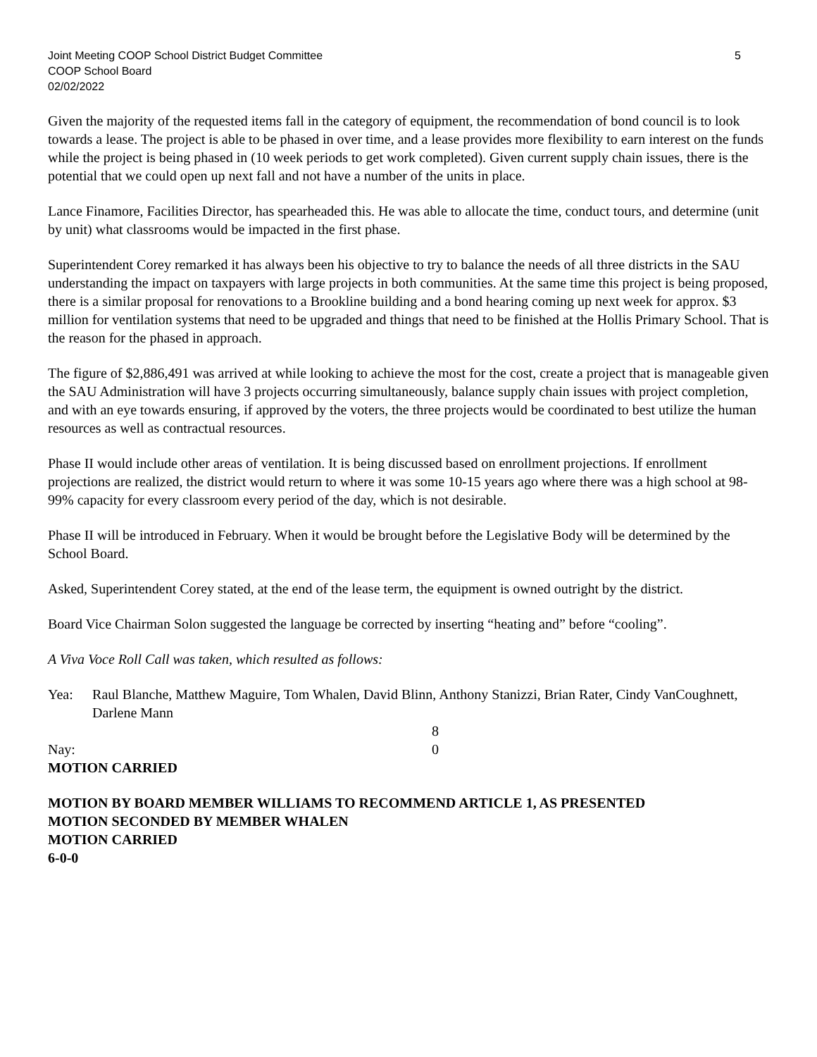Joint Meeting COOP School District Budget Committee
COOP School Board
02/02/2022
5
Given the majority of the requested items fall in the category of equipment, the recommendation of bond council is to look towards a lease. The project is able to be phased in over time, and a lease provides more flexibility to earn interest on the funds while the project is being phased in (10 week periods to get work completed). Given current supply chain issues, there is the potential that we could open up next fall and not have a number of the units in place.
Lance Finamore, Facilities Director, has spearheaded this. He was able to allocate the time, conduct tours, and determine (unit by unit) what classrooms would be impacted in the first phase.
Superintendent Corey remarked it has always been his objective to try to balance the needs of all three districts in the SAU understanding the impact on taxpayers with large projects in both communities. At the same time this project is being proposed, there is a similar proposal for renovations to a Brookline building and a bond hearing coming up next week for approx. $3 million for ventilation systems that need to be upgraded and things that need to be finished at the Hollis Primary School. That is the reason for the phased in approach.
The figure of $2,886,491 was arrived at while looking to achieve the most for the cost, create a project that is manageable given the SAU Administration will have 3 projects occurring simultaneously, balance supply chain issues with project completion, and with an eye towards ensuring, if approved by the voters, the three projects would be coordinated to best utilize the human resources as well as contractual resources.
Phase II would include other areas of ventilation. It is being discussed based on enrollment projections. If enrollment projections are realized, the district would return to where it was some 10-15 years ago where there was a high school at 98-99% capacity for every classroom every period of the day, which is not desirable.
Phase II will be introduced in February. When it would be brought before the Legislative Body will be determined by the School Board.
Asked, Superintendent Corey stated, at the end of the lease term, the equipment is owned outright by the district.
Board Vice Chairman Solon suggested the language be corrected by inserting “heating and” before “cooling”.
A Viva Voce Roll Call was taken, which resulted as follows:
Yea: Raul Blanche, Matthew Maguire, Tom Whalen, David Blinn, Anthony Stanizzi, Brian Rater, Cindy VanCoughnett, Darlene Mann
8
Nay: 0
MOTION CARRIED
MOTION BY BOARD MEMBER WILLIAMS TO RECOMMEND ARTICLE 1, AS PRESENTED
MOTION SECONDED BY MEMBER WHALEN
MOTION CARRIED
6-0-0